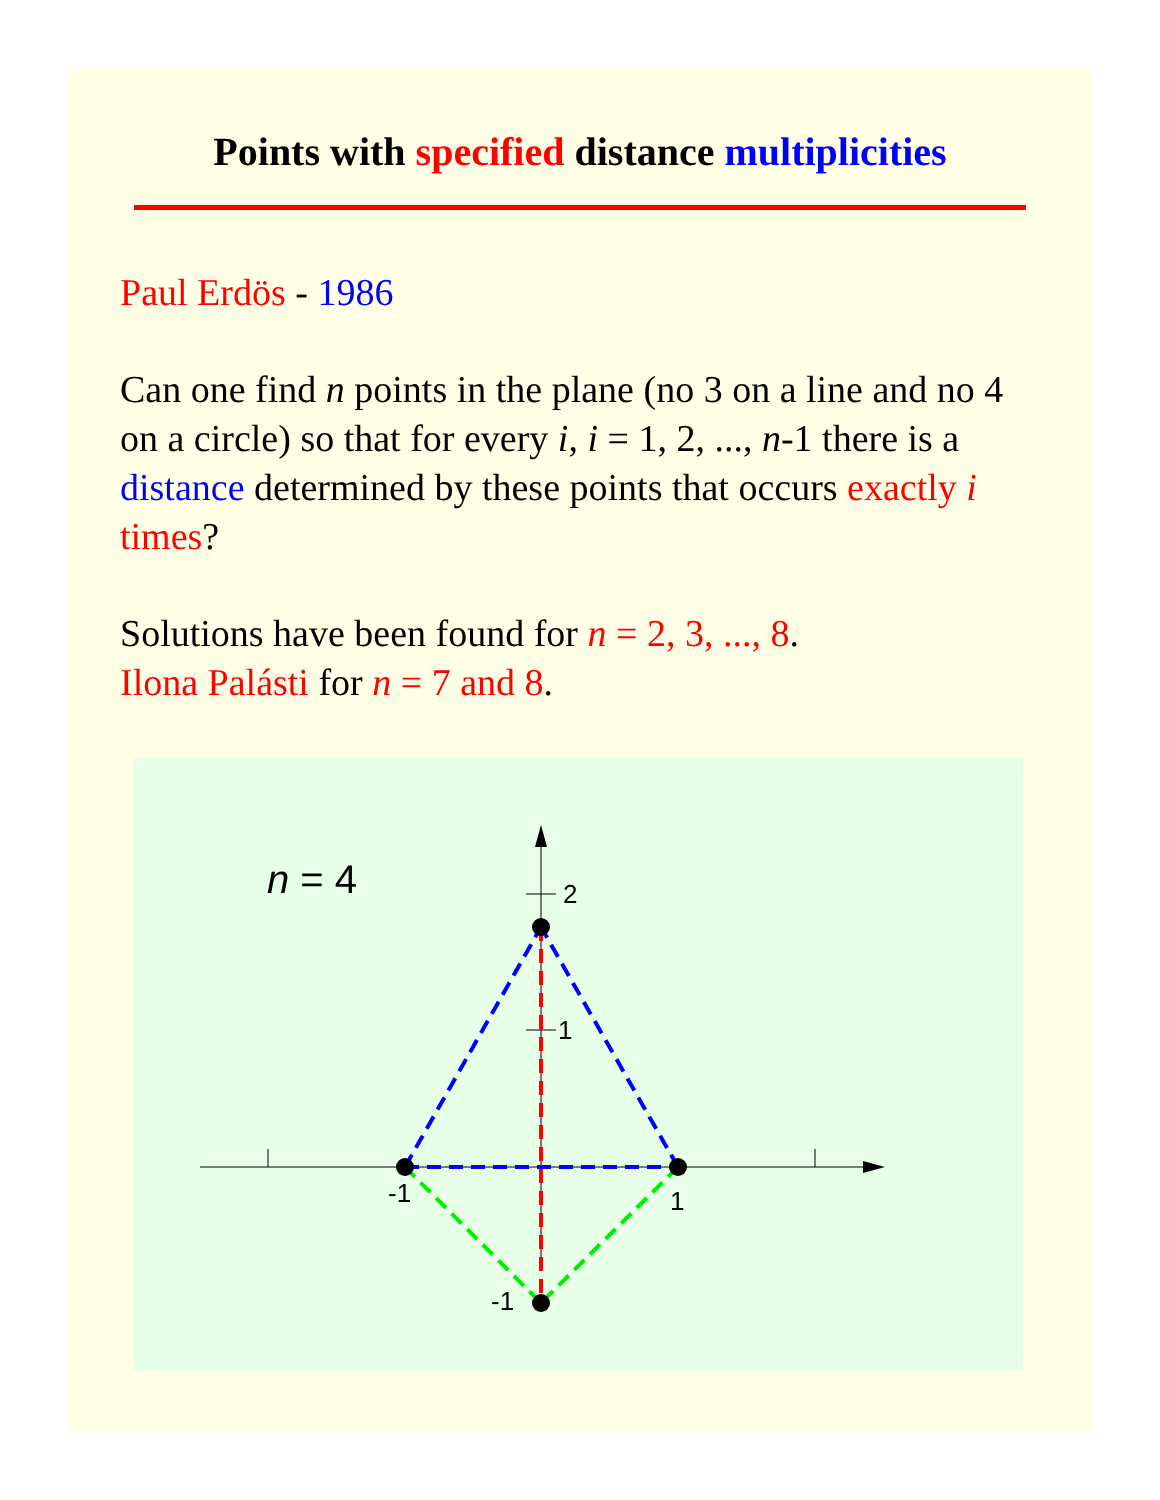Points with specified distance multiplicities
Paul Erdös - 1986
Can one find n points in the plane (no 3 on a line and no 4 on a circle) so that for every i, i = 1, 2, ..., n-1 there is a distance determined by these points that occurs exactly i times?
Solutions have been found for n = 2, 3, ..., 8.
Ilona Palásti for n = 7 and 8.
2
1
-1
1
-1
n = 4